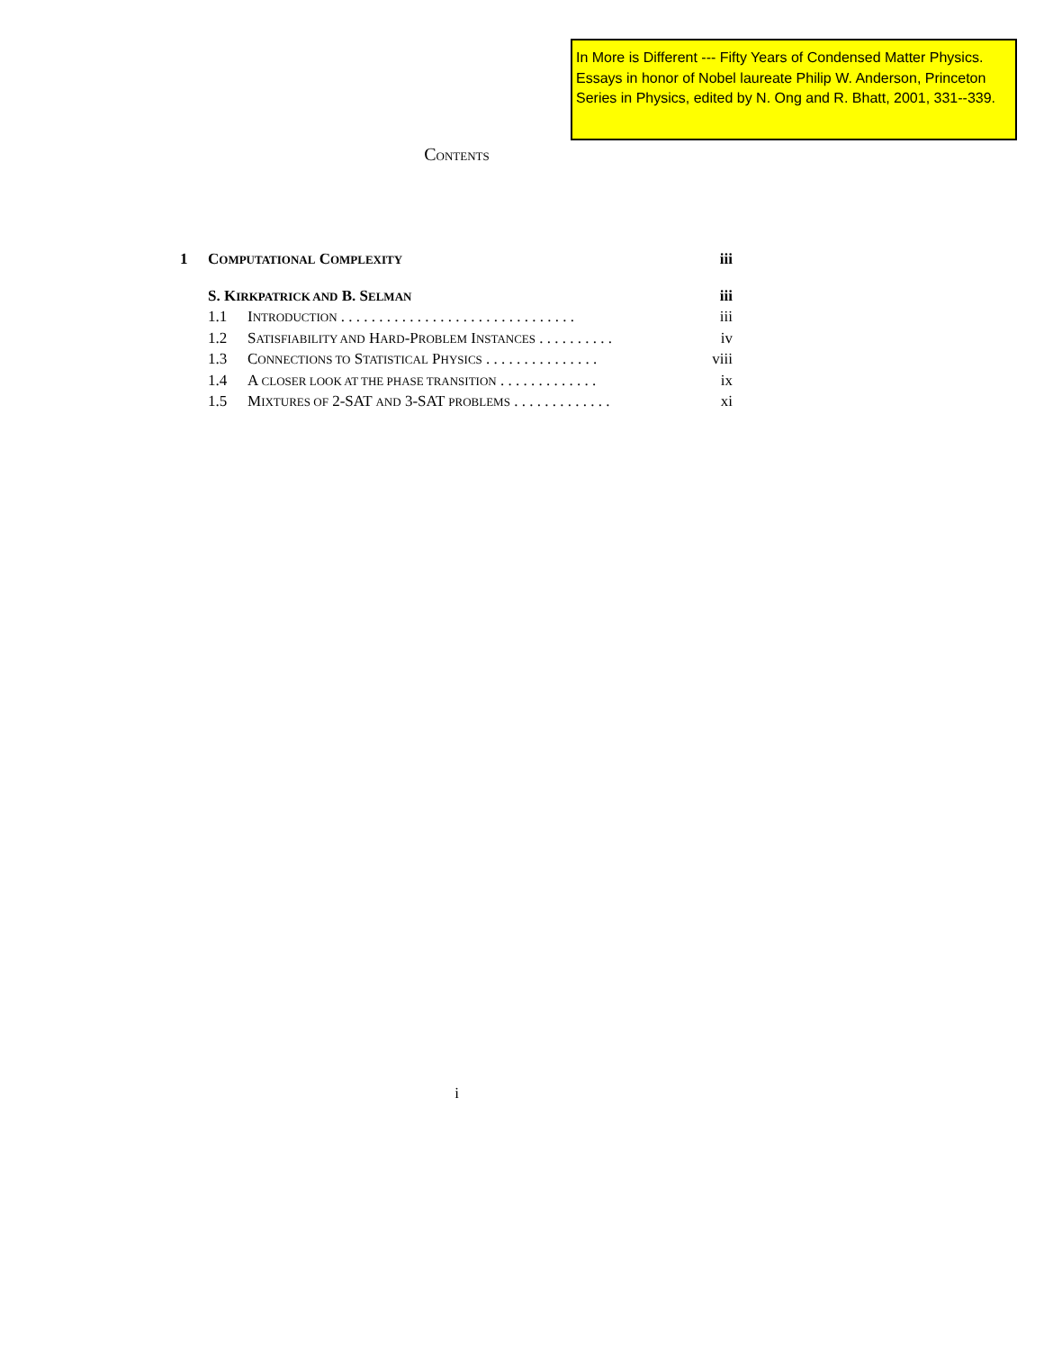In More is Different --- Fifty Years of Condensed Matter Physics. Essays in honor of Nobel laureate Philip W. Anderson, Princeton Series in Physics, edited by N. Ong and R. Bhatt, 2001, 331--339.
CONTENTS
1 COMPUTATIONAL COMPLEXITY iii
S. KIRKPATRICK AND B. SELMAN iii
1.1 INTRODUCTION . . . . . . . . . . . . . . . . . . . . . . . . . . . . . . . iii
1.2 SATISFIABILITY AND HARD-PROBLEM INSTANCES . . . . . . . . . . iv
1.3 CONNECTIONS TO STATISTICAL PHYSICS . . . . . . . . . . . . . . . viii
1.4 A CLOSER LOOK AT THE PHASE TRANSITION . . . . . . . . . . . . . ix
1.5 MIXTURES OF 2-SAT AND 3-SAT PROBLEMS . . . . . . . . . . . . . xi
i